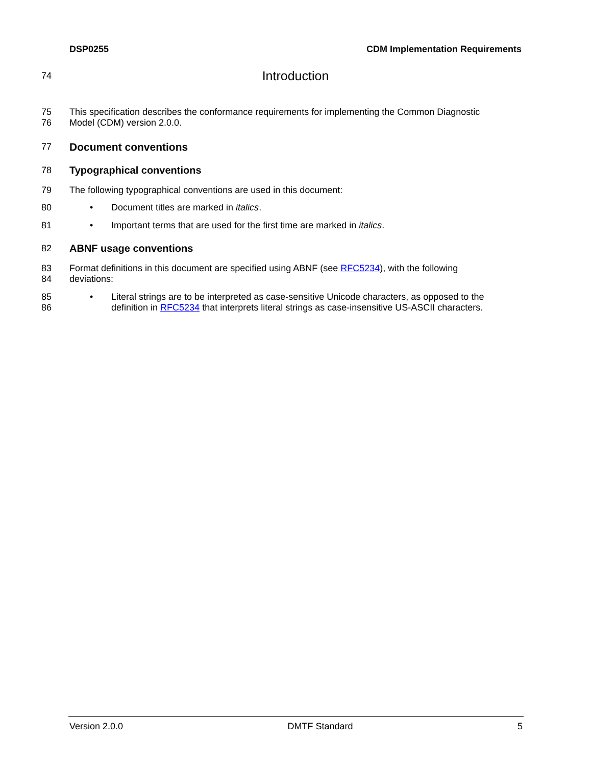DSP0255 CDM Implementation Requirements
74 Introduction
75
76 This specification describes the conformance requirements for implementing the Common Diagnostic
Model (CDM) version 2.0.0.
77 Document conventions
78 Typographical conventions
79 The following typographical conventions are used in this document:
80 • Document titles are marked in italics.
81 • Important terms that are used for the first time are marked in italics.
82 ABNF usage conventions
83
84 Format definitions in this document are specified using ABNF (see RFC5234), with the following
deviations:
85
86 • Literal strings are to be interpreted as case-sensitive Unicode characters, as opposed to the
definition in RFC5234 that interprets literal strings as case-insensitive US-ASCII characters.
Version 2.0.0 DMTF Standard 5